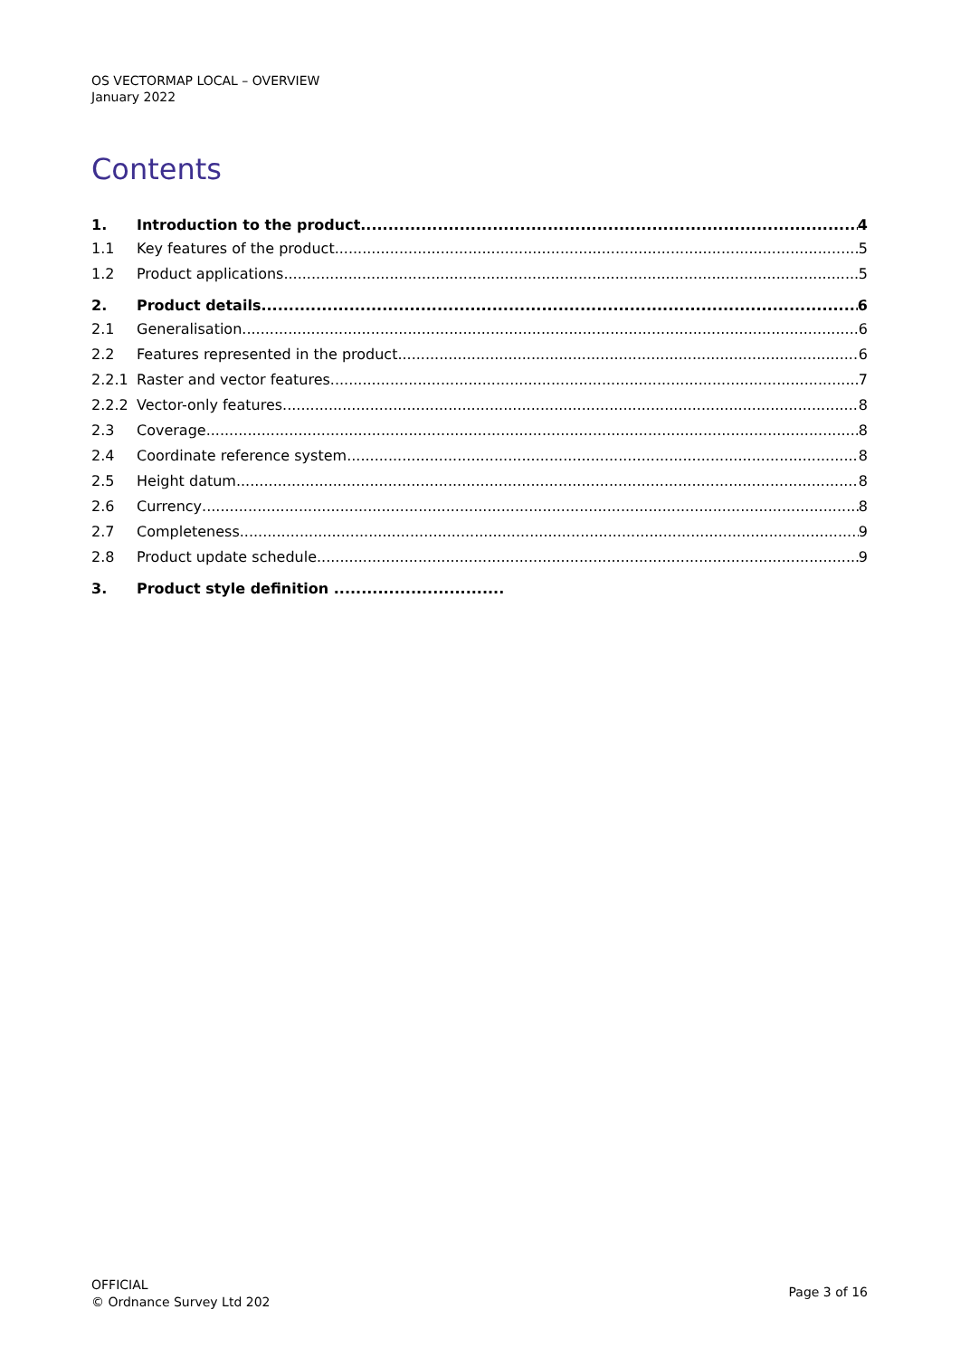OS VECTORMAP LOCAL – OVERVIEW
January 2022
Contents
1. Introduction to the product 4
1.1 Key features of the product 5
1.2 Product applications 5
2. Product details 6
2.1 Generalisation 6
2.2 Features represented in the product 6
2.2.1 Raster and vector features 7
2.2.2 Vector-only features 8
2.3 Coverage 8
2.4 Coordinate reference system 8
2.5 Height datum 8
2.6 Currency 8
2.7 Completeness 9
2.8 Product update schedule 9
3. Product style definition ...............................
OFFICIAL
© Ordnance Survey Ltd 202
Page 3 of 16